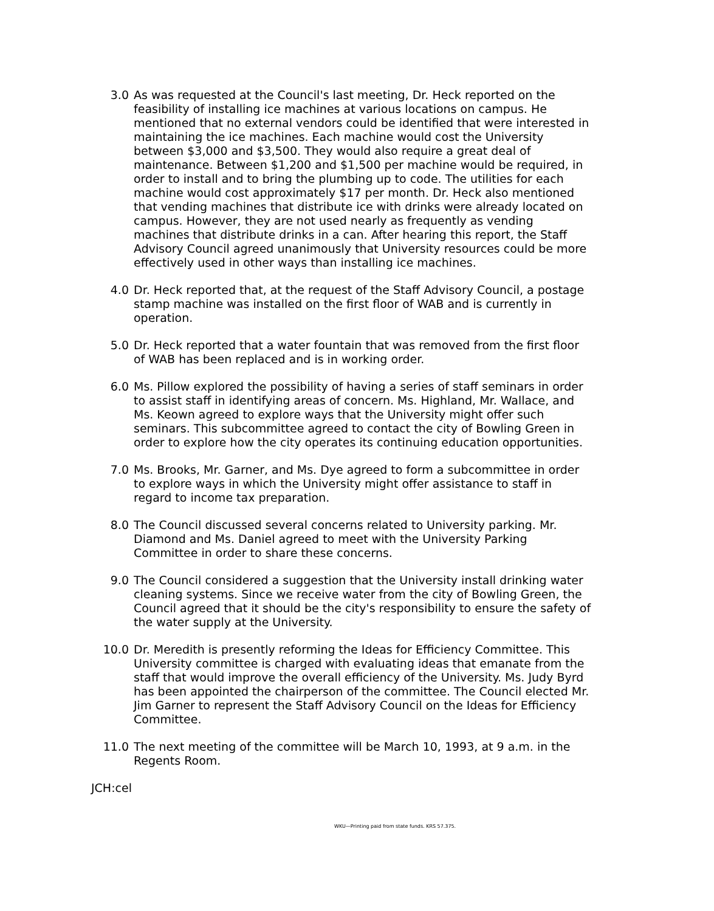3.0 As was requested at the Council's last meeting, Dr. Heck reported on the feasibility of installing ice machines at various locations on campus. He mentioned that no external vendors could be identified that were interested in maintaining the ice machines. Each machine would cost the University between $3,000 and $3,500. They would also require a great deal of maintenance. Between $1,200 and $1,500 per machine would be required, in order to install and to bring the plumbing up to code. The utilities for each machine would cost approximately $17 per month. Dr. Heck also mentioned that vending machines that distribute ice with drinks were already located on campus. However, they are not used nearly as frequently as vending machines that distribute drinks in a can. After hearing this report, the Staff Advisory Council agreed unanimously that University resources could be more effectively used in other ways than installing ice machines.
4.0 Dr. Heck reported that, at the request of the Staff Advisory Council, a postage stamp machine was installed on the first floor of WAB and is currently in operation.
5.0 Dr. Heck reported that a water fountain that was removed from the first floor of WAB has been replaced and is in working order.
6.0 Ms. Pillow explored the possibility of having a series of staff seminars in order to assist staff in identifying areas of concern. Ms. Highland, Mr. Wallace, and Ms. Keown agreed to explore ways that the University might offer such seminars. This subcommittee agreed to contact the city of Bowling Green in order to explore how the city operates its continuing education opportunities.
7.0 Ms. Brooks, Mr. Garner, and Ms. Dye agreed to form a subcommittee in order to explore ways in which the University might offer assistance to staff in regard to income tax preparation.
8.0 The Council discussed several concerns related to University parking. Mr. Diamond and Ms. Daniel agreed to meet with the University Parking Committee in order to share these concerns.
9.0 The Council considered a suggestion that the University install drinking water cleaning systems. Since we receive water from the city of Bowling Green, the Council agreed that it should be the city's responsibility to ensure the safety of the water supply at the University.
10.0 Dr. Meredith is presently reforming the Ideas for Efficiency Committee. This University committee is charged with evaluating ideas that emanate from the staff that would improve the overall efficiency of the University. Ms. Judy Byrd has been appointed the chairperson of the committee. The Council elected Mr. Jim Garner to represent the Staff Advisory Council on the Ideas for Efficiency Committee.
11.0 The next meeting of the committee will be March 10, 1993, at 9 a.m. in the Regents Room.
JCH:cel
WKU—Printing paid from state funds. KRS 57.375.